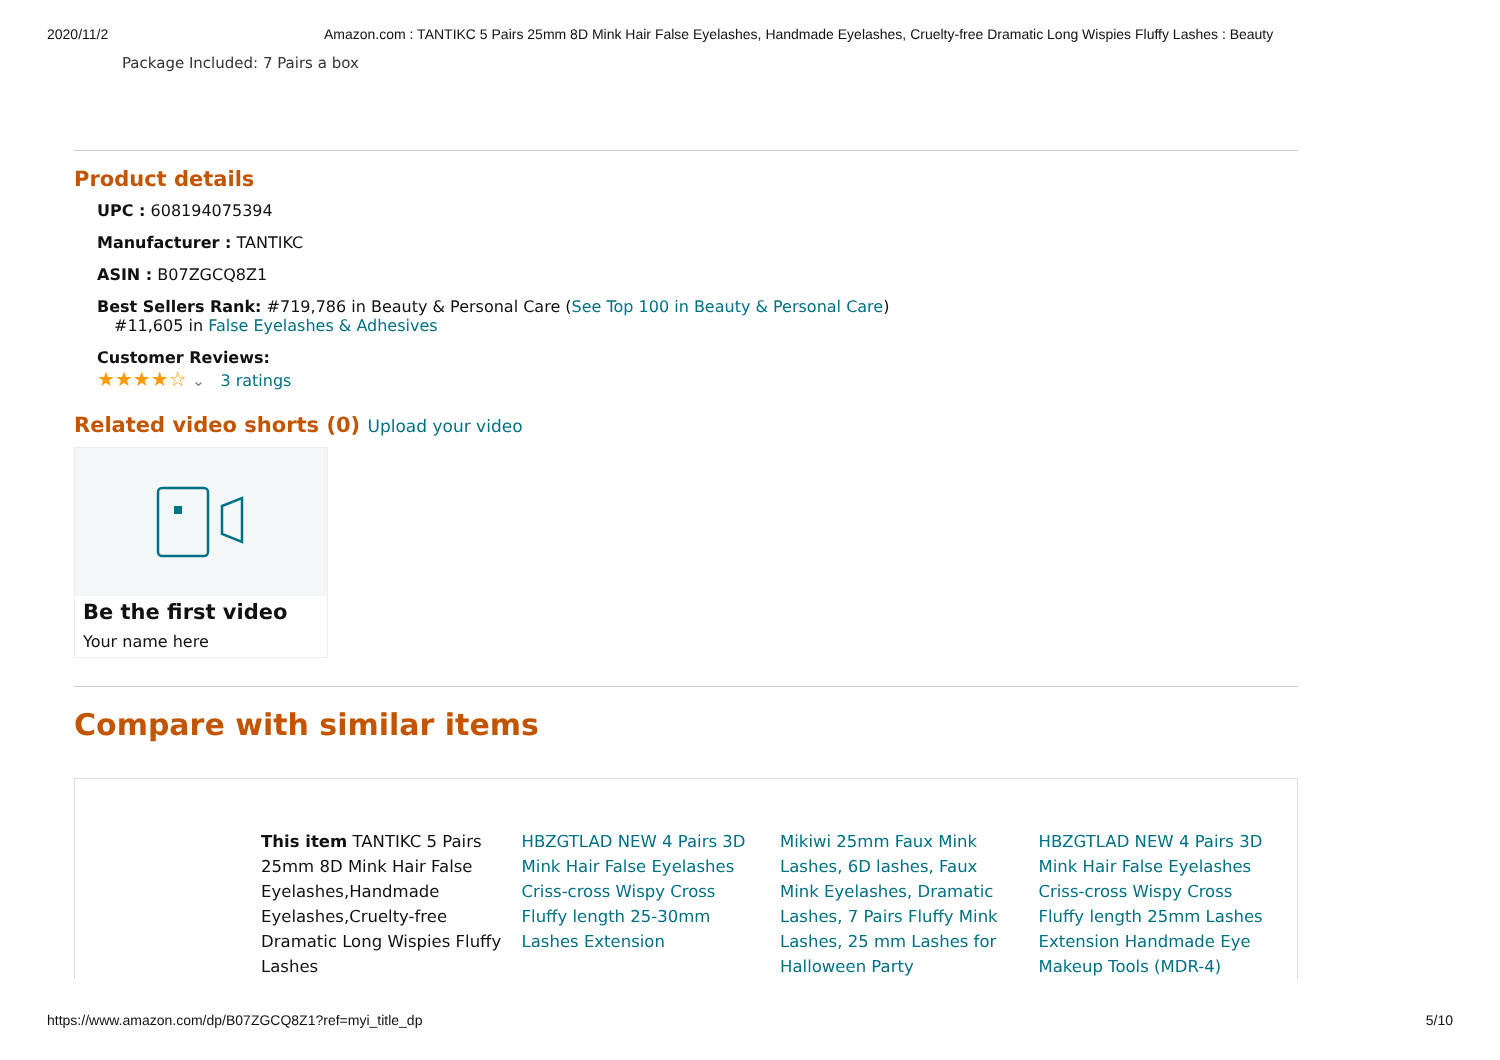2020/11/2 Amazon.com : TANTIKC 5 Pairs 25mm 8D Mink Hair False Eyelashes, Handmade Eyelashes, Cruelty-free Dramatic Long Wispies Fluffy Lashes : Beauty
Package Included: 7 Pairs a box
Product details
UPC : 608194075394
Manufacturer : TANTIKC
ASIN : B07ZGCQ8Z1
Best Sellers Rank: #719,786 in Beauty & Personal Care (See Top 100 in Beauty & Personal Care)
#11,605 in False Eyelashes & Adhesives
Customer Reviews:
★★★★☆ ⌄ 3 ratings
Related video shorts (0) Upload your video
Be the first video
Your name here
Compare with similar items
| | This item TANTIKC 5 Pairs 25mm 8D Mink Hair False Eyelashes,Handmade Eyelashes,Cruelty-free Dramatic Long Wispies Fluffy Lashes | HBZGTLAD NEW 4 Pairs 3D Mink Hair False Eyelashes Criss-cross Wispy Cross Fluffy length 25-30mm Lashes Extension | Mikiwi 25mm Faux Mink Lashes, 6D lashes, Faux Mink Eyelashes, Dramatic Lashes, 7 Pairs Fluffy Mink Lashes, 25 mm Lashes for Halloween Party | HBZGTLAD NEW 4 Pairs 3D Mink Hair False Eyelashes Criss-cross Wispy Cross Fluffy length 25mm Lashes Extension Handmade Eye Makeup Tools (MDR-4) |
https://www.amazon.com/dp/B07ZGCQ8Z1?ref=myi_title_dp 5/10